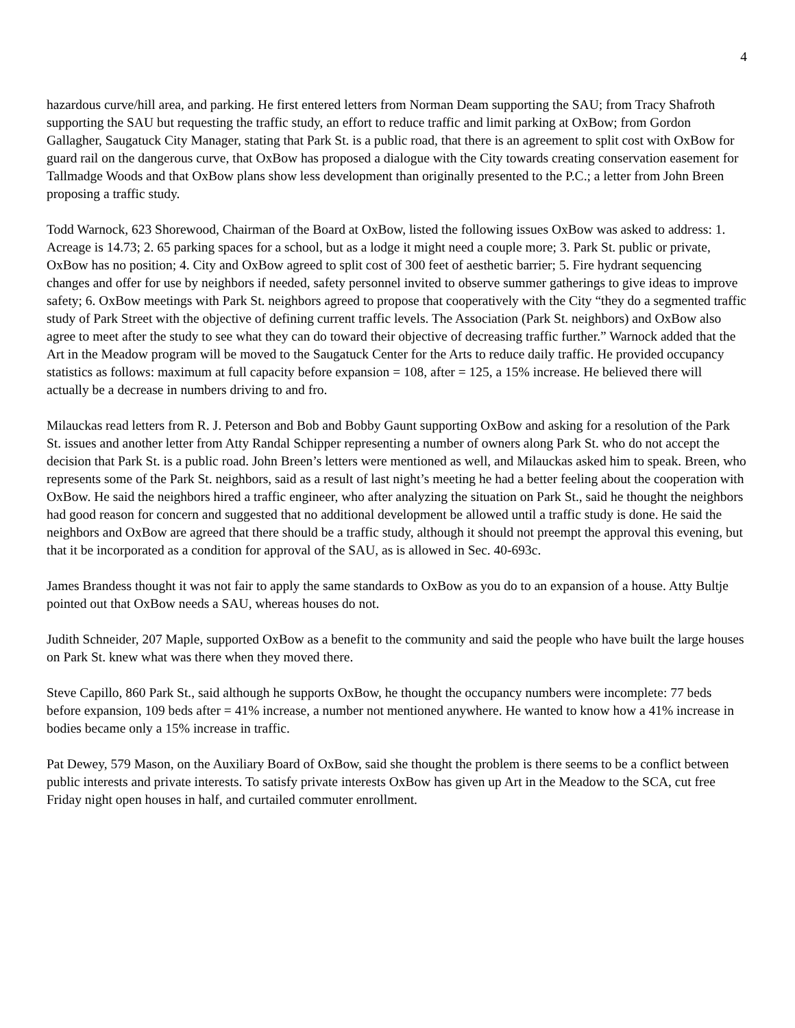4
hazardous curve/hill area, and parking. He first entered letters from Norman Deam supporting the SAU; from Tracy Shafroth supporting the SAU but requesting the traffic study, an effort to reduce traffic and limit parking at OxBow; from Gordon Gallagher, Saugatuck City Manager, stating that Park St. is a public road, that there is an agreement to split cost with OxBow for guard rail on the dangerous curve, that OxBow has proposed a dialogue with the City towards creating conservation easement for Tallmadge Woods and that OxBow plans show less development than originally presented to the P.C.; a letter from John Breen proposing a traffic study.
Todd Warnock, 623 Shorewood, Chairman of the Board at OxBow, listed the following issues OxBow was asked to address: 1. Acreage is 14.73; 2. 65 parking spaces for a school, but as a lodge it might need a couple more; 3. Park St. public or private, OxBow has no position; 4. City and OxBow agreed to split cost of 300 feet of aesthetic barrier; 5. Fire hydrant sequencing changes and offer for use by neighbors if needed, safety personnel invited to observe summer gatherings to give ideas to improve safety; 6. OxBow meetings with Park St. neighbors agreed to propose that cooperatively with the City “they do a segmented traffic study of Park Street with the objective of defining current traffic levels. The Association (Park St. neighbors) and OxBow also agree to meet after the study to see what they can do toward their objective of decreasing traffic further.” Warnock added that the Art in the Meadow program will be moved to the Saugatuck Center for the Arts to reduce daily traffic. He provided occupancy statistics as follows: maximum at full capacity before expansion = 108, after = 125, a 15% increase. He believed there will actually be a decrease in numbers driving to and fro.
Milauckas read letters from R. J. Peterson and Bob and Bobby Gaunt supporting OxBow and asking for a resolution of the Park St. issues and another letter from Atty Randal Schipper representing a number of owners along Park St. who do not accept the decision that Park St. is a public road. John Breen’s letters were mentioned as well, and Milauckas asked him to speak. Breen, who represents some of the Park St. neighbors, said as a result of last night’s meeting he had a better feeling about the cooperation with OxBow. He said the neighbors hired a traffic engineer, who after analyzing the situation on Park St., said he thought the neighbors had good reason for concern and suggested that no additional development be allowed until a traffic study is done. He said the neighbors and OxBow are agreed that there should be a traffic study, although it should not preempt the approval this evening, but that it be incorporated as a condition for approval of the SAU, as is allowed in Sec. 40-693c.
James Brandess thought it was not fair to apply the same standards to OxBow as you do to an expansion of a house. Atty Bultje pointed out that OxBow needs a SAU, whereas houses do not.
Judith Schneider, 207 Maple, supported OxBow as a benefit to the community and said the people who have built the large houses on Park St. knew what was there when they moved there.
Steve Capillo, 860 Park St., said although he supports OxBow, he thought the occupancy numbers were incomplete: 77 beds before expansion, 109 beds after = 41% increase, a number not mentioned anywhere. He wanted to know how a 41% increase in bodies became only a 15% increase in traffic.
Pat Dewey, 579 Mason, on the Auxiliary Board of OxBow, said she thought the problem is there seems to be a conflict between public interests and private interests. To satisfy private interests OxBow has given up Art in the Meadow to the SCA, cut free Friday night open houses in half, and curtailed commuter enrollment.